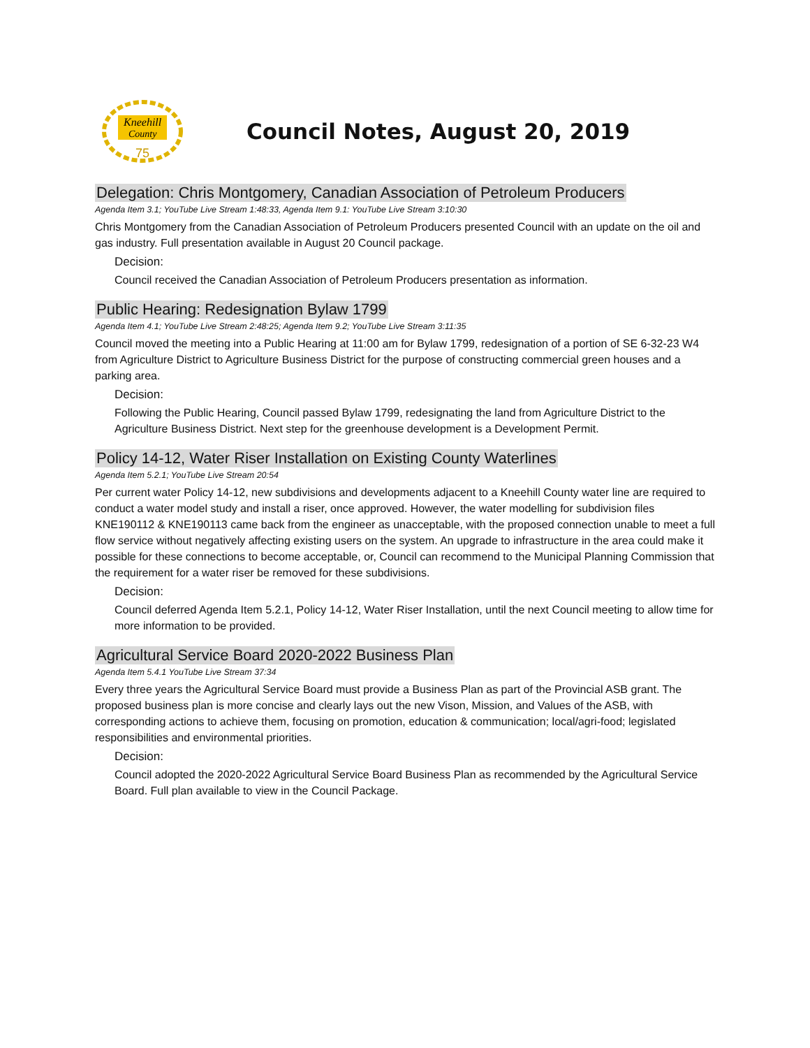Kneehill
County
75
Council Notes, August 20, 2019
Delegation: Chris Montgomery, Canadian Association of Petroleum Producers
Agenda Item 3.1; YouTube Live Stream 1:48:33, Agenda Item 9.1: YouTube Live Stream 3:10:30
Chris Montgomery from the Canadian Association of Petroleum Producers presented Council with an update on the oil and gas industry. Full presentation available in August 20 Council package.
Decision:
Council received the Canadian Association of Petroleum Producers presentation as information.
Public Hearing: Redesignation Bylaw 1799
Agenda Item 4.1; YouTube Live Stream 2:48:25; Agenda Item 9.2; YouTube Live Stream 3:11:35
Council moved the meeting into a Public Hearing at 11:00 am for Bylaw 1799, redesignation of a portion of SE 6-32-23 W4 from Agriculture District to Agriculture Business District for the purpose of constructing commercial green houses and a parking area.
Decision:
Following the Public Hearing, Council passed Bylaw 1799, redesignating the land from Agriculture District to the Agriculture Business District. Next step for the greenhouse development is a Development Permit.
Policy 14-12, Water Riser Installation on Existing County Waterlines
Agenda Item 5.2.1; YouTube Live Stream 20:54
Per current water Policy 14-12, new subdivisions and developments adjacent to a Kneehill County water line are required to conduct a water model study and install a riser, once approved. However, the water modelling for subdivision files KNE190112 & KNE190113 came back from the engineer as unacceptable, with the proposed connection unable to meet a full flow service without negatively affecting existing users on the system. An upgrade to infrastructure in the area could make it possible for these connections to become acceptable, or, Council can recommend to the Municipal Planning Commission that the requirement for a water riser be removed for these subdivisions.
Decision:
Council deferred Agenda Item 5.2.1, Policy 14-12, Water Riser Installation, until the next Council meeting to allow time for more information to be provided.
Agricultural Service Board 2020-2022 Business Plan
Agenda Item 5.4.1 YouTube Live Stream 37:34
Every three years the Agricultural Service Board must provide a Business Plan as part of the Provincial ASB grant. The proposed business plan is more concise and clearly lays out the new Vison, Mission, and Values of the ASB, with corresponding actions to achieve them, focusing on promotion, education & communication; local/agri-food; legislated responsibilities and environmental priorities.
Decision:
Council adopted the 2020-2022 Agricultural Service Board Business Plan as recommended by the Agricultural Service Board. Full plan available to view in the Council Package.